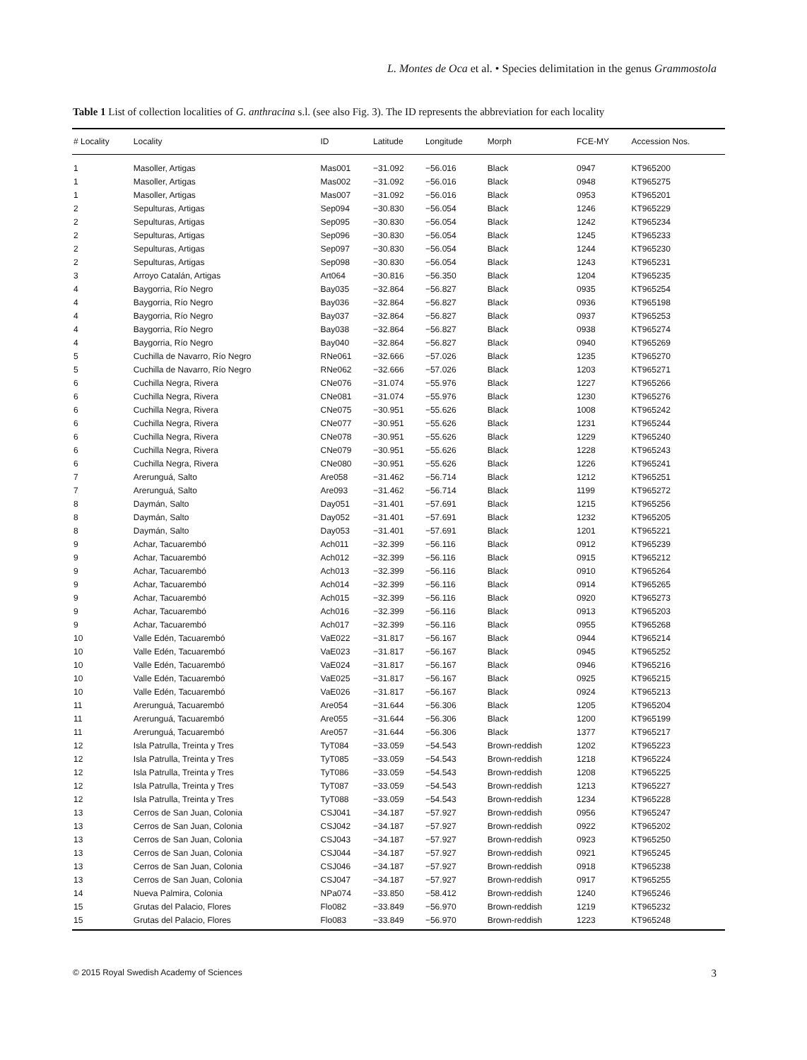L. Montes de Oca et al. • Species delimitation in the genus Grammostola
Table 1 List of collection localities of G. anthracina s.l. (see also Fig. 3). The ID represents the abbreviation for each locality
| # Locality | Locality | ID | Latitude | Longitude | Morph | FCE-MY | Accession Nos. |
| --- | --- | --- | --- | --- | --- | --- | --- |
| 1 | Masoller, Artigas | Mas001 | −31.092 | −56.016 | Black | 0947 | KT965200 |
| 1 | Masoller, Artigas | Mas002 | −31.092 | −56.016 | Black | 0948 | KT965275 |
| 1 | Masoller, Artigas | Mas007 | −31.092 | −56.016 | Black | 0953 | KT965201 |
| 2 | Sepulturas, Artigas | Sep094 | −30.830 | −56.054 | Black | 1246 | KT965229 |
| 2 | Sepulturas, Artigas | Sep095 | −30.830 | −56.054 | Black | 1242 | KT965234 |
| 2 | Sepulturas, Artigas | Sep096 | −30.830 | −56.054 | Black | 1245 | KT965233 |
| 2 | Sepulturas, Artigas | Sep097 | −30.830 | −56.054 | Black | 1244 | KT965230 |
| 2 | Sepulturas, Artigas | Sep098 | −30.830 | −56.054 | Black | 1243 | KT965231 |
| 3 | Arroyo Catalán, Artigas | Art064 | −30.816 | −56.350 | Black | 1204 | KT965235 |
| 4 | Baygorria, Río Negro | Bay035 | −32.864 | −56.827 | Black | 0935 | KT965254 |
| 4 | Baygorria, Río Negro | Bay036 | −32.864 | −56.827 | Black | 0936 | KT965198 |
| 4 | Baygorria, Río Negro | Bay037 | −32.864 | −56.827 | Black | 0937 | KT965253 |
| 4 | Baygorria, Río Negro | Bay038 | −32.864 | −56.827 | Black | 0938 | KT965274 |
| 4 | Baygorria, Río Negro | Bay040 | −32.864 | −56.827 | Black | 0940 | KT965269 |
| 5 | Cuchilla de Navarro, Río Negro | RNe061 | −32.666 | −57.026 | Black | 1235 | KT965270 |
| 5 | Cuchilla de Navarro, Río Negro | RNe062 | −32.666 | −57.026 | Black | 1203 | KT965271 |
| 6 | Cuchilla Negra, Rivera | CNe076 | −31.074 | −55.976 | Black | 1227 | KT965266 |
| 6 | Cuchilla Negra, Rivera | CNe081 | −31.074 | −55.976 | Black | 1230 | KT965276 |
| 6 | Cuchilla Negra, Rivera | CNe075 | −30.951 | −55.626 | Black | 1008 | KT965242 |
| 6 | Cuchilla Negra, Rivera | CNe077 | −30.951 | −55.626 | Black | 1231 | KT965244 |
| 6 | Cuchilla Negra, Rivera | CNe078 | −30.951 | −55.626 | Black | 1229 | KT965240 |
| 6 | Cuchilla Negra, Rivera | CNe079 | −30.951 | −55.626 | Black | 1228 | KT965243 |
| 6 | Cuchilla Negra, Rivera | CNe080 | −30.951 | −55.626 | Black | 1226 | KT965241 |
| 7 | Arerunguá, Salto | Are058 | −31.462 | −56.714 | Black | 1212 | KT965251 |
| 7 | Arerunguá, Salto | Are093 | −31.462 | −56.714 | Black | 1199 | KT965272 |
| 8 | Daymán, Salto | Day051 | −31.401 | −57.691 | Black | 1215 | KT965256 |
| 8 | Daymán, Salto | Day052 | −31.401 | −57.691 | Black | 1232 | KT965205 |
| 8 | Daymán, Salto | Day053 | −31.401 | −57.691 | Black | 1201 | KT965221 |
| 9 | Achar, Tacuarembó | Ach011 | −32.399 | −56.116 | Black | 0912 | KT965239 |
| 9 | Achar, Tacuarembó | Ach012 | −32.399 | −56.116 | Black | 0915 | KT965212 |
| 9 | Achar, Tacuarembó | Ach013 | −32.399 | −56.116 | Black | 0910 | KT965264 |
| 9 | Achar, Tacuarembó | Ach014 | −32.399 | −56.116 | Black | 0914 | KT965265 |
| 9 | Achar, Tacuarembó | Ach015 | −32.399 | −56.116 | Black | 0920 | KT965273 |
| 9 | Achar, Tacuarembó | Ach016 | −32.399 | −56.116 | Black | 0913 | KT965203 |
| 9 | Achar, Tacuarembó | Ach017 | −32.399 | −56.116 | Black | 0955 | KT965268 |
| 10 | Valle Edén, Tacuarembó | VaE022 | −31.817 | −56.167 | Black | 0944 | KT965214 |
| 10 | Valle Edén, Tacuarembó | VaE023 | −31.817 | −56.167 | Black | 0945 | KT965252 |
| 10 | Valle Edén, Tacuarembó | VaE024 | −31.817 | −56.167 | Black | 0946 | KT965216 |
| 10 | Valle Edén, Tacuarembó | VaE025 | −31.817 | −56.167 | Black | 0925 | KT965215 |
| 10 | Valle Edén, Tacuarembó | VaE026 | −31.817 | −56.167 | Black | 0924 | KT965213 |
| 11 | Arerunguá, Tacuarembó | Are054 | −31.644 | −56.306 | Black | 1205 | KT965204 |
| 11 | Arerunguá, Tacuarembó | Are055 | −31.644 | −56.306 | Black | 1200 | KT965199 |
| 11 | Arerunguá, Tacuarembó | Are057 | −31.644 | −56.306 | Black | 1377 | KT965217 |
| 12 | Isla Patrulla, Treinta y Tres | TyT084 | −33.059 | −54.543 | Brown-reddish | 1202 | KT965223 |
| 12 | Isla Patrulla, Treinta y Tres | TyT085 | −33.059 | −54.543 | Brown-reddish | 1218 | KT965224 |
| 12 | Isla Patrulla, Treinta y Tres | TyT086 | −33.059 | −54.543 | Brown-reddish | 1208 | KT965225 |
| 12 | Isla Patrulla, Treinta y Tres | TyT087 | −33.059 | −54.543 | Brown-reddish | 1213 | KT965227 |
| 12 | Isla Patrulla, Treinta y Tres | TyT088 | −33.059 | −54.543 | Brown-reddish | 1234 | KT965228 |
| 13 | Cerros de San Juan, Colonia | CSJ041 | −34.187 | −57.927 | Brown-reddish | 0956 | KT965247 |
| 13 | Cerros de San Juan, Colonia | CSJ042 | −34.187 | −57.927 | Brown-reddish | 0922 | KT965202 |
| 13 | Cerros de San Juan, Colonia | CSJ043 | −34.187 | −57.927 | Brown-reddish | 0923 | KT965250 |
| 13 | Cerros de San Juan, Colonia | CSJ044 | −34.187 | −57.927 | Brown-reddish | 0921 | KT965245 |
| 13 | Cerros de San Juan, Colonia | CSJ046 | −34.187 | −57.927 | Brown-reddish | 0918 | KT965238 |
| 13 | Cerros de San Juan, Colonia | CSJ047 | −34.187 | −57.927 | Brown-reddish | 0917 | KT965255 |
| 14 | Nueva Palmira, Colonia | NPa074 | −33.850 | −58.412 | Brown-reddish | 1240 | KT965246 |
| 15 | Grutas del Palacio, Flores | Flo082 | −33.849 | −56.970 | Brown-reddish | 1219 | KT965232 |
| 15 | Grutas del Palacio, Flores | Flo083 | −33.849 | −56.970 | Brown-reddish | 1223 | KT965248 |
© 2015 Royal Swedish Academy of Sciences 3